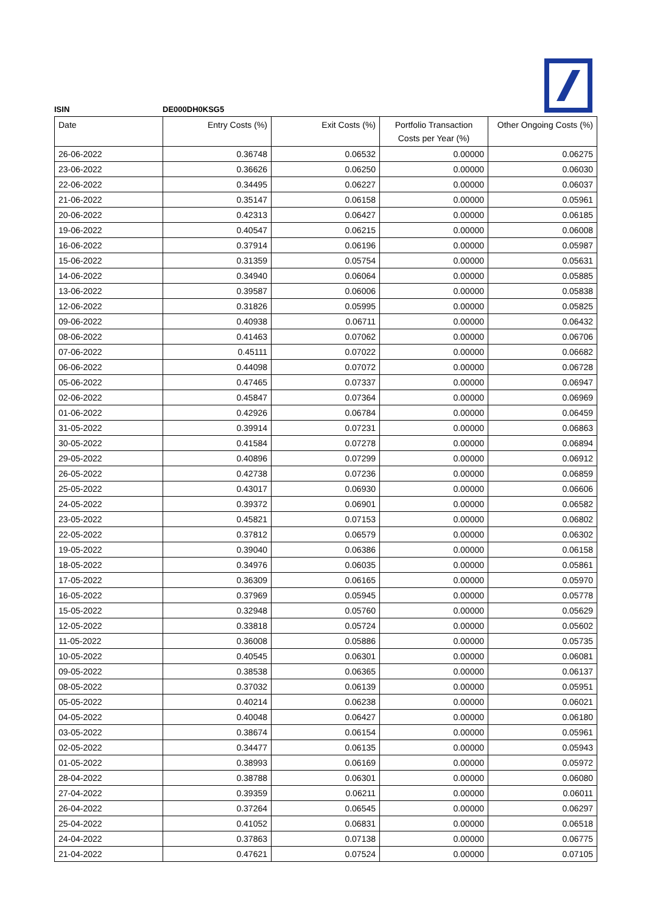ISIN DE000DH0KSG5
| Date | Entry Costs (%) | Exit Costs (%) | Portfolio Transaction Costs per Year (%) | Other Ongoing Costs (%) |
| --- | --- | --- | --- | --- |
| 26-06-2022 | 0.36748 | 0.06532 | 0.00000 | 0.06275 |
| 23-06-2022 | 0.36626 | 0.06250 | 0.00000 | 0.06030 |
| 22-06-2022 | 0.34495 | 0.06227 | 0.00000 | 0.06037 |
| 21-06-2022 | 0.35147 | 0.06158 | 0.00000 | 0.05961 |
| 20-06-2022 | 0.42313 | 0.06427 | 0.00000 | 0.06185 |
| 19-06-2022 | 0.40547 | 0.06215 | 0.00000 | 0.06008 |
| 16-06-2022 | 0.37914 | 0.06196 | 0.00000 | 0.05987 |
| 15-06-2022 | 0.31359 | 0.05754 | 0.00000 | 0.05631 |
| 14-06-2022 | 0.34940 | 0.06064 | 0.00000 | 0.05885 |
| 13-06-2022 | 0.39587 | 0.06006 | 0.00000 | 0.05838 |
| 12-06-2022 | 0.31826 | 0.05995 | 0.00000 | 0.05825 |
| 09-06-2022 | 0.40938 | 0.06711 | 0.00000 | 0.06432 |
| 08-06-2022 | 0.41463 | 0.07062 | 0.00000 | 0.06706 |
| 07-06-2022 | 0.45111 | 0.07022 | 0.00000 | 0.06682 |
| 06-06-2022 | 0.44098 | 0.07072 | 0.00000 | 0.06728 |
| 05-06-2022 | 0.47465 | 0.07337 | 0.00000 | 0.06947 |
| 02-06-2022 | 0.45847 | 0.07364 | 0.00000 | 0.06969 |
| 01-06-2022 | 0.42926 | 0.06784 | 0.00000 | 0.06459 |
| 31-05-2022 | 0.39914 | 0.07231 | 0.00000 | 0.06863 |
| 30-05-2022 | 0.41584 | 0.07278 | 0.00000 | 0.06894 |
| 29-05-2022 | 0.40896 | 0.07299 | 0.00000 | 0.06912 |
| 26-05-2022 | 0.42738 | 0.07236 | 0.00000 | 0.06859 |
| 25-05-2022 | 0.43017 | 0.06930 | 0.00000 | 0.06606 |
| 24-05-2022 | 0.39372 | 0.06901 | 0.00000 | 0.06582 |
| 23-05-2022 | 0.45821 | 0.07153 | 0.00000 | 0.06802 |
| 22-05-2022 | 0.37812 | 0.06579 | 0.00000 | 0.06302 |
| 19-05-2022 | 0.39040 | 0.06386 | 0.00000 | 0.06158 |
| 18-05-2022 | 0.34976 | 0.06035 | 0.00000 | 0.05861 |
| 17-05-2022 | 0.36309 | 0.06165 | 0.00000 | 0.05970 |
| 16-05-2022 | 0.37969 | 0.05945 | 0.00000 | 0.05778 |
| 15-05-2022 | 0.32948 | 0.05760 | 0.00000 | 0.05629 |
| 12-05-2022 | 0.33818 | 0.05724 | 0.00000 | 0.05602 |
| 11-05-2022 | 0.36008 | 0.05886 | 0.00000 | 0.05735 |
| 10-05-2022 | 0.40545 | 0.06301 | 0.00000 | 0.06081 |
| 09-05-2022 | 0.38538 | 0.06365 | 0.00000 | 0.06137 |
| 08-05-2022 | 0.37032 | 0.06139 | 0.00000 | 0.05951 |
| 05-05-2022 | 0.40214 | 0.06238 | 0.00000 | 0.06021 |
| 04-05-2022 | 0.40048 | 0.06427 | 0.00000 | 0.06180 |
| 03-05-2022 | 0.38674 | 0.06154 | 0.00000 | 0.05961 |
| 02-05-2022 | 0.34477 | 0.06135 | 0.00000 | 0.05943 |
| 01-05-2022 | 0.38993 | 0.06169 | 0.00000 | 0.05972 |
| 28-04-2022 | 0.38788 | 0.06301 | 0.00000 | 0.06080 |
| 27-04-2022 | 0.39359 | 0.06211 | 0.00000 | 0.06011 |
| 26-04-2022 | 0.37264 | 0.06545 | 0.00000 | 0.06297 |
| 25-04-2022 | 0.41052 | 0.06831 | 0.00000 | 0.06518 |
| 24-04-2022 | 0.37863 | 0.07138 | 0.00000 | 0.06775 |
| 21-04-2022 | 0.47621 | 0.07524 | 0.00000 | 0.07105 |